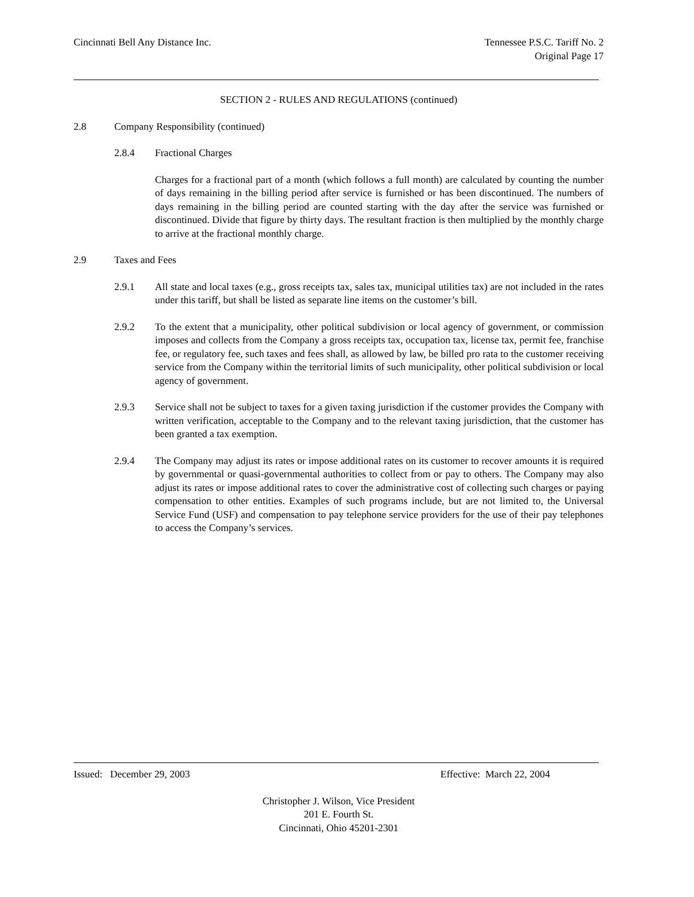Cincinnati Bell Any Distance Inc.
Tennessee P.S.C. Tariff No. 2
Original Page 17
SECTION 2 - RULES AND REGULATIONS (continued)
2.8 Company Responsibility (continued)
2.8.4 Fractional Charges
Charges for a fractional part of a month (which follows a full month) are calculated by counting the number of days remaining in the billing period after service is furnished or has been discontinued. The numbers of days remaining in the billing period are counted starting with the day after the service was furnished or discontinued. Divide that figure by thirty days. The resultant fraction is then multiplied by the monthly charge to arrive at the fractional monthly charge.
2.9 Taxes and Fees
2.9.1 All state and local taxes (e.g., gross receipts tax, sales tax, municipal utilities tax) are not included in the rates under this tariff, but shall be listed as separate line items on the customer’s bill.
2.9.2 To the extent that a municipality, other political subdivision or local agency of government, or commission imposes and collects from the Company a gross receipts tax, occupation tax, license tax, permit fee, franchise fee, or regulatory fee, such taxes and fees shall, as allowed by law, be billed pro rata to the customer receiving service from the Company within the territorial limits of such municipality, other political subdivision or local agency of government.
2.9.3 Service shall not be subject to taxes for a given taxing jurisdiction if the customer provides the Company with written verification, acceptable to the Company and to the relevant taxing jurisdiction, that the customer has been granted a tax exemption.
2.9.4 The Company may adjust its rates or impose additional rates on its customer to recover amounts it is required by governmental or quasi-governmental authorities to collect from or pay to others. The Company may also adjust its rates or impose additional rates to cover the administrative cost of collecting such charges or paying compensation to other entities. Examples of such programs include, but are not limited to, the Universal Service Fund (USF) and compensation to pay telephone service providers for the use of their pay telephones to access the Company’s services.
Issued: December 29, 2003 Effective: March 22, 2004
Christopher J. Wilson, Vice President
201 E. Fourth St.
Cincinnati, Ohio 45201-2301